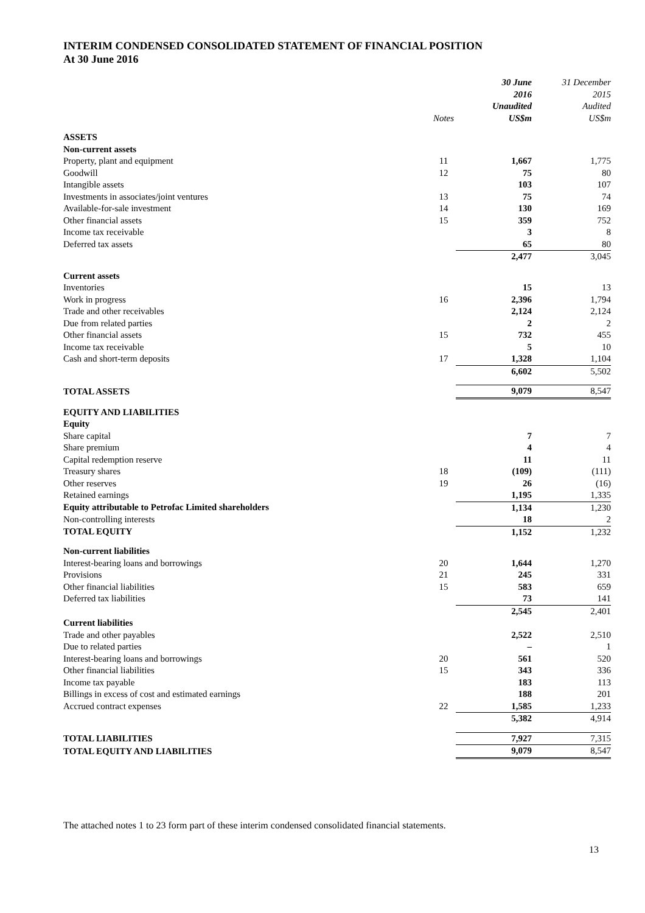INTERIM CONDENSED CONSOLIDATED STATEMENT OF FINANCIAL POSITION
At 30 June 2016
| | Notes | 30 June 2016 Unaudited US$m | 31 December 2015 Audited US$m |
| --- | --- | --- | --- |
| ASSETS | | | |
| Non-current assets | | | |
| Property, plant and equipment | 11 | 1,667 | 1,775 |
| Goodwill | 12 | 75 | 80 |
| Intangible assets | | 103 | 107 |
| Investments in associates/joint ventures | 13 | 75 | 74 |
| Available-for-sale investment | 14 | 130 | 169 |
| Other financial assets | 15 | 359 | 752 |
| Income tax receivable | | 3 | 8 |
| Deferred tax assets | | 65 | 80 |
| | | 2,477 | 3,045 |
| Current assets | | | |
| Inventories | | 15 | 13 |
| Work in progress | 16 | 2,396 | 1,794 |
| Trade and other receivables | | 2,124 | 2,124 |
| Due from related parties | | 2 | 2 |
| Other financial assets | 15 | 732 | 455 |
| Income tax receivable | | 5 | 10 |
| Cash and short-term deposits | 17 | 1,328 | 1,104 |
| | | 6,602 | 5,502 |
| TOTAL ASSETS | | 9,079 | 8,547 |
| EQUITY AND LIABILITIES | | | |
| Equity | | | |
| Share capital | | 7 | 7 |
| Share premium | | 4 | 4 |
| Capital redemption reserve | | 11 | 11 |
| Treasury shares | 18 | (109) | (111) |
| Other reserves | 19 | 26 | (16) |
| Retained earnings | | 1,195 | 1,335 |
| Equity attributable to Petrofac Limited shareholders | | 1,134 | 1,230 |
| Non-controlling interests | | 18 | 2 |
| TOTAL EQUITY | | 1,152 | 1,232 |
| Non-current liabilities | | | |
| Interest-bearing loans and borrowings | 20 | 1,644 | 1,270 |
| Provisions | 21 | 245 | 331 |
| Other financial liabilities | 15 | 583 | 659 |
| Deferred tax liabilities | | 73 | 141 |
| | | 2,545 | 2,401 |
| Current liabilities | | | |
| Trade and other payables | | 2,522 | 2,510 |
| Due to related parties | | – | 1 |
| Interest-bearing loans and borrowings | 20 | 561 | 520 |
| Other financial liabilities | 15 | 343 | 336 |
| Income tax payable | | 183 | 113 |
| Billings in excess of cost and estimated earnings | | 188 | 201 |
| Accrued contract expenses | 22 | 1,585 | 1,233 |
| | | 5,382 | 4,914 |
| TOTAL LIABILITIES | | 7,927 | 7,315 |
| TOTAL EQUITY AND LIABILITIES | | 9,079 | 8,547 |
The attached notes 1 to 23 form part of these interim condensed consolidated financial statements.
13